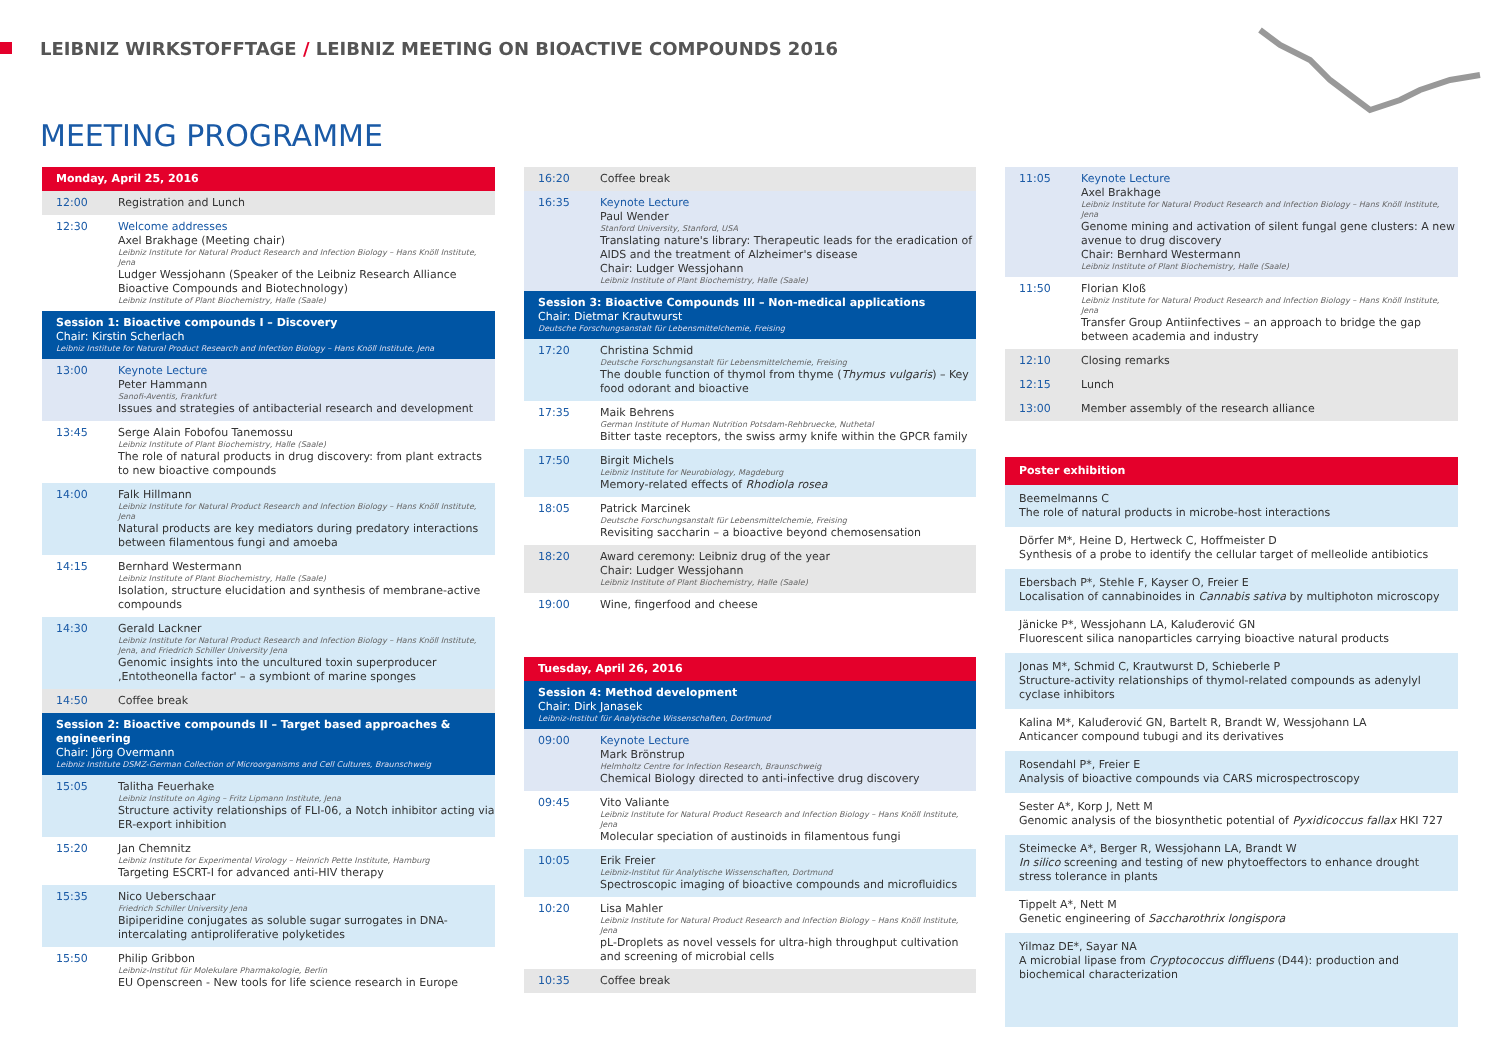LEIBNIZ WIRKSTOFFTAGE / LEIBNIZ MEETING ON BIOACTIVE COMPOUNDS 2016
MEETING PROGRAMME
| Monday, April 25, 2016 | |
| 12:00 | Registration and Lunch |
| 12:30 | Welcome addresses Axel Brakhage (Meeting chair) Leibniz Institute for Natural Product Research and Infection Biology – Hans Knöll Institute, Jena Ludger Wessjohann (Speaker of the Leibniz Research Alliance Bioactive Compounds and Biotechnology) Leibniz Institute of Plant Biochemistry, Halle (Saale) |
| Session 1: Bioactive compounds I – Discovery Chair: Kirstin Scherlach Leibniz Institute for Natural Product Research and Infection Biology – Hans Knöll Institute, Jena | |
| 13:00 | Keynote Lecture Peter Hammann Sanofi-Aventis, Frankfurt Issues and strategies of antibacterial research and development |
| 13:45 | Serge Alain Fobofou Tanemossu Leibniz Institute of Plant Biochemistry, Halle (Saale) The role of natural products in drug discovery: from plant extracts to new bioactive compounds |
| 14:00 | Falk Hillmann Leibniz Institute for Natural Product Research and Infection Biology – Hans Knöll Institute, Jena Natural products are key mediators during predatory interactions between filamentous fungi and amoeba |
| 14:15 | Bernhard Westermann Leibniz Institute of Plant Biochemistry, Halle (Saale) Isolation, structure elucidation and synthesis of membrane-active compounds |
| 14:30 | Gerald Lackner Leibniz Institute for Natural Product Research and Infection Biology – Hans Knöll Institute, Jena, and Friedrich Schiller University Jena Genomic insights into the uncultured toxin superproducer ‚Entotheonella factor' – a symbiont of marine sponges |
| 14:50 | Coffee break |
| Session 2: Bioactive compounds II – Target based approaches & engineering Chair: Jörg Overmann Leibniz Institute DSMZ-German Collection of Microorganisms and Cell Cultures, Braunschweig | |
| 15:05 | Talitha Feuerhake Leibniz Institute on Aging – Fritz Lipmann Institute, Jena Structure activity relationships of FLI-06, a Notch inhibitor acting via ER-export inhibition |
| 15:20 | Jan Chemnitz Leibniz Institute for Experimental Virology – Heinrich Pette Institute, Hamburg Targeting ESCRT-I for advanced anti-HIV therapy |
| 15:35 | Nico Ueberschaar Friedrich Schiller University Jena Bipiperidine conjugates as soluble sugar surrogates in DNA-intercalating antiproliferative polyketides |
| 15:50 | Philip Gribbon Leibniz-Institut für Molekulare Pharmakologie, Berlin EU Openscreen - New tools for life science research in Europe |
| 16:20 | Coffee break |
| 16:35 | Keynote Lecture Paul Wender Stanford University, Stanford, USA Translating nature's library: Therapeutic leads for the eradication of AIDS and the treatment of Alzheimer's disease Chair: Ludger Wessjohann Leibniz Institute of Plant Biochemistry, Halle (Saale) |
| Session 3: Bioactive Compounds III – Non-medical applications Chair: Dietmar Krautwurst Deutsche Forschungsanstalt für Lebensmittelchemie, Freising | |
| 17:20 | Christina Schmid Deutsche Forschungsanstalt für Lebensmittelchemie, Freising The double function of thymol from thyme ( Thymus vulgaris ) – Key food odorant and bioactive |
| 17:35 | Maik Behrens German Institute of Human Nutrition Potsdam-Rehbruecke, Nuthetal Bitter taste receptors, the swiss army knife within the GPCR family |
| 17:50 | Birgit Michels Leibniz Institute for Neurobiology, Magdeburg Memory-related effects of Rhodiola rosea |
| 18:05 | Patrick Marcinek Deutsche Forschungsanstalt für Lebensmittelchemie, Freising Revisiting saccharin – a bioactive beyond chemosensation |
| 18:20 | Award ceremony: Leibniz drug of the year Chair: Ludger Wessjohann Leibniz Institute of Plant Biochemistry, Halle (Saale) |
| 19:00 | Wine, fingerfood and cheese |
| Tuesday, April 26, 2016 | |
| Session 4: Method development Chair: Dirk Janasek Leibniz-Institut für Analytische Wissenschaften, Dortmund | |
| 09:00 | Keynote Lecture Mark Brönstrup Helmholtz Centre for Infection Research, Braunschweig Chemical Biology directed to anti-infective drug discovery |
| 09:45 | Vito Valiante Leibniz Institute for Natural Product Research and Infection Biology – Hans Knöll Institute, Jena Molecular speciation of austinoids in filamentous fungi |
| 10:05 | Erik Freier Leibniz-Institut für Analytische Wissenschaften, Dortmund Spectroscopic imaging of bioactive compounds and microfluidics |
| 10:20 | Lisa Mahler Leibniz Institute for Natural Product Research and Infection Biology – Hans Knöll Institute, Jena pL-Droplets as novel vessels for ultra-high throughput cultivation and screening of microbial cells |
| 10:35 | Coffee break |
| 11:05 | Keynote Lecture Axel Brakhage Leibniz Institute for Natural Product Research and Infection Biology – Hans Knöll Institute, Jena Genome mining and activation of silent fungal gene clusters: A new avenue to drug discovery Chair: Bernhard Westermann Leibniz Institute of Plant Biochemistry, Halle (Saale) |
| 11:50 | Florian Kloß Leibniz Institute for Natural Product Research and Infection Biology – Hans Knöll Institute, Jena Transfer Group Antiinfectives – an approach to bridge the gap between academia and industry |
| 12:10 | Closing remarks |
| 12:15 | Lunch |
| 13:00 | Member assembly of the research alliance |
| Poster exhibition |
| Beemelmanns C The role of natural products in microbe-host interactions |
| Dörfer M*, Heine D, Hertweck C, Hoffmeister D Synthesis of a probe to identify the cellular target of melleolide antibiotics |
| Ebersbach P*, Stehle F, Kayser O, Freier E Localisation of cannabinoides in Cannabis sativa by multiphoton microscopy |
| Jänicke P*, Wessjohann LA, Kaluđerović GN Fluorescent silica nanoparticles carrying bioactive natural products |
| Jonas M*, Schmid C, Krautwurst D, Schieberle P Structure-activity relationships of thymol-related compounds as adenylyl cyclase inhibitors |
| Kalina M*, Kaluđerović GN, Bartelt R, Brandt W, Wessjohann LA Anticancer compound tubugi and its derivatives |
| Rosendahl P*, Freier E Analysis of bioactive compounds via CARS microspectroscopy |
| Sester A*, Korp J, Nett M Genomic analysis of the biosynthetic potential of Pyxidicoccus fallax HKI 727 |
| Steimecke A*, Berger R, Wessjohann LA, Brandt W In silico screening and testing of new phytoeffectors to enhance drought stress tolerance in plants |
| Tippelt A*, Nett M Genetic engineering of Saccharothrix longispora |
| Yilmaz DE*, Sayar NA A microbial lipase from Cryptococcus diffluens (D44): production and biochemical characterization |